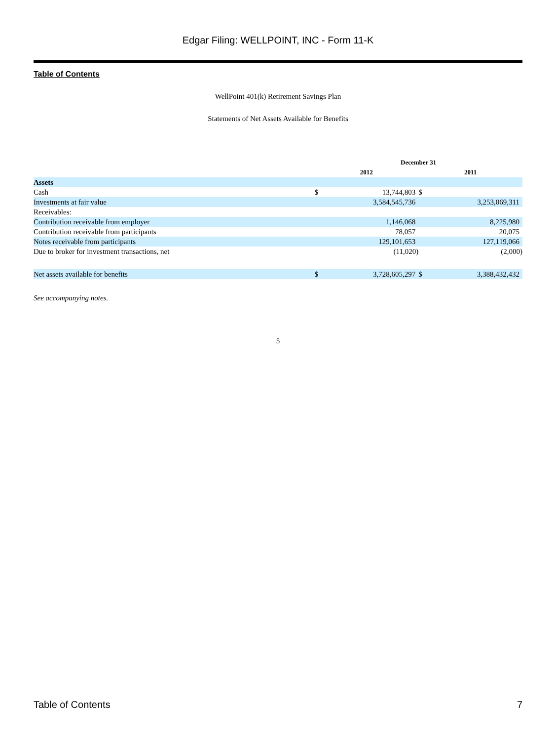Edgar Filing: WELLPOINT, INC - Form 11-K
Table of Contents
WellPoint 401(k) Retirement Savings Plan
Statements of Net Assets Available for Benefits
| | December 31 | | | |
| --- | --- | --- | --- | --- |
| | 2012 | | 2011 | |
| Assets | | | | |
| Cash | $ | 13,744,803 | $ | |
| Investments at fair value | | 3,584,545,736 | | 3,253,069,311 |
| Receivables: | | | | |
| Contribution receivable from employer | | 1,146,068 | | 8,225,980 |
| Contribution receivable from participants | | 78,057 | | 20,075 |
| Notes receivable from participants | | 129,101,653 | | 127,119,066 |
| Due to broker for investment transactions, net | | (11,020) | | (2,000) |
| Net assets available for benefits | $ | 3,728,605,297 | $ | 3,388,432,432 |
See accompanying notes.
5
Table of Contents 7